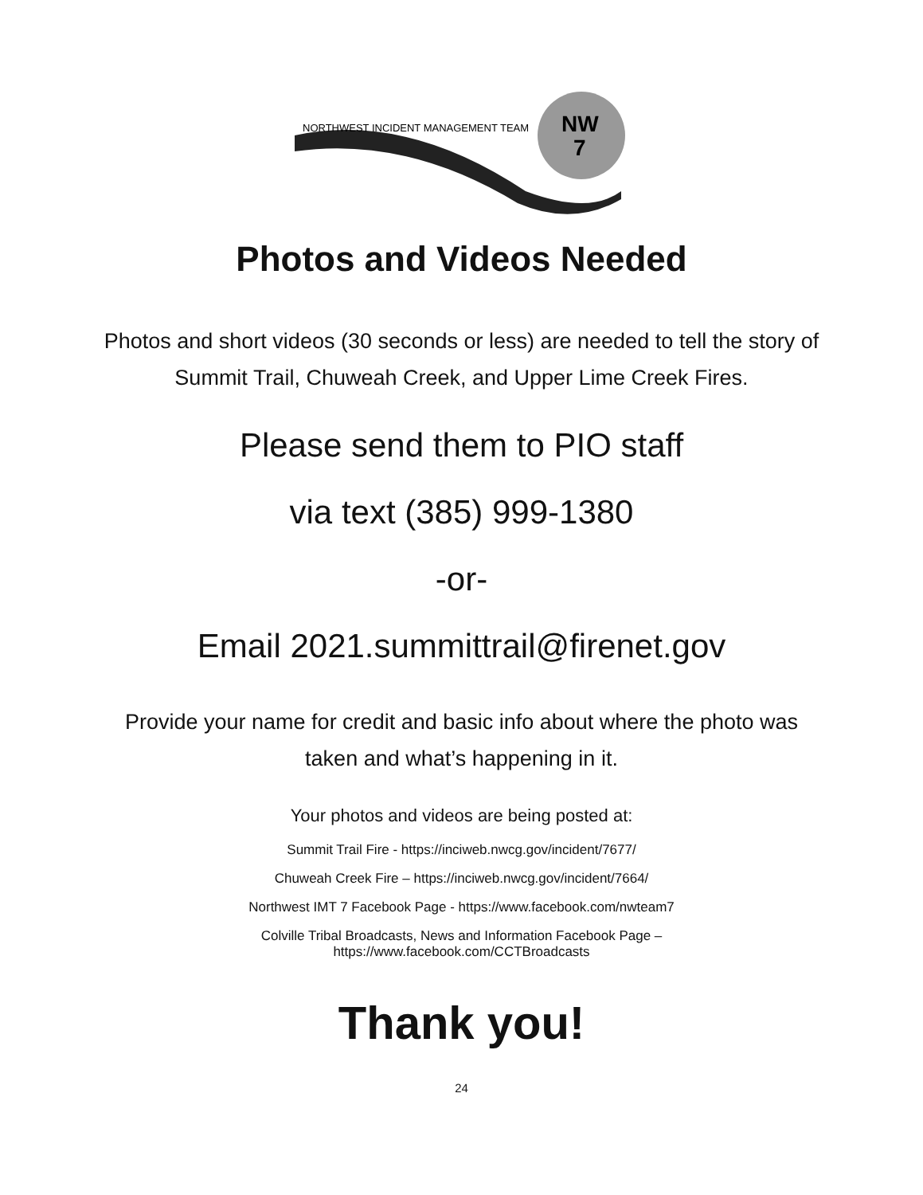NW
7
NORTHWEST INCIDENT MANAGEMENT TEAM
Photos and Videos Needed
Photos and short videos (30 seconds or less) are needed to tell the story of Summit Trail, Chuweah Creek, and Upper Lime Creek Fires.
Please send them to PIO staff
via text (385) 999-1380
-or-
Email 2021.summittrail@firenet.gov
Provide your name for credit and basic info about where the photo was taken and what’s happening in it.
Your photos and videos are being posted at:
Summit Trail Fire - https://inciweb.nwcg.gov/incident/7677/
Chuweah Creek Fire – https://inciweb.nwcg.gov/incident/7664/
Northwest IMT 7 Facebook Page - https://www.facebook.com/nwteam7
Colville Tribal Broadcasts, News and Information Facebook Page –
https://www.facebook.com/CCTBroadcasts
Thank you!
24